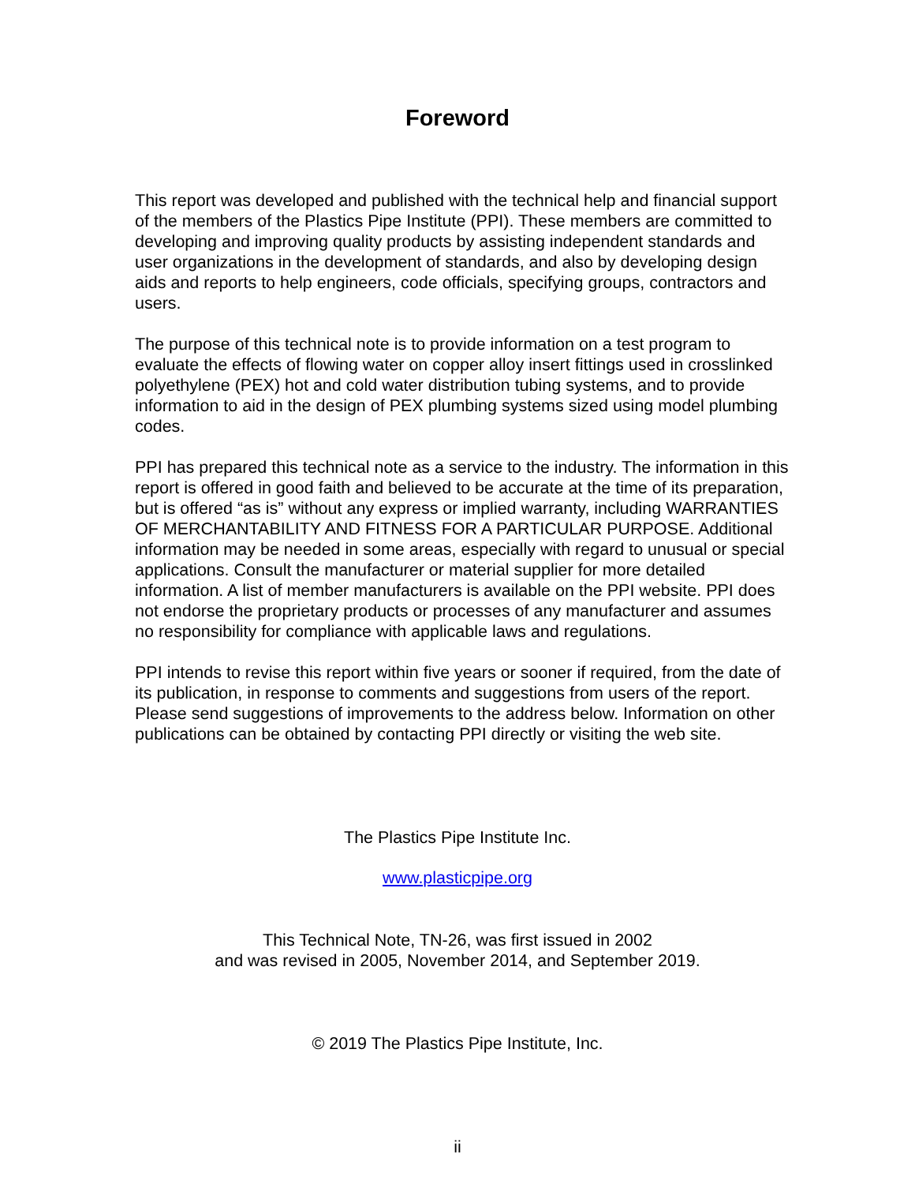Foreword
This report was developed and published with the technical help and financial support of the members of the Plastics Pipe Institute (PPI). These members are committed to developing and improving quality products by assisting independent standards and user organizations in the development of standards, and also by developing design aids and reports to help engineers, code officials, specifying groups, contractors and users.
The purpose of this technical note is to provide information on a test program to evaluate the effects of flowing water on copper alloy insert fittings used in crosslinked polyethylene (PEX) hot and cold water distribution tubing systems, and to provide information to aid in the design of PEX plumbing systems sized using model plumbing codes.
PPI has prepared this technical note as a service to the industry. The information in this report is offered in good faith and believed to be accurate at the time of its preparation, but is offered “as is” without any express or implied warranty, including WARRANTIES OF MERCHANTABILITY AND FITNESS FOR A PARTICULAR PURPOSE. Additional information may be needed in some areas, especially with regard to unusual or special applications. Consult the manufacturer or material supplier for more detailed information. A list of member manufacturers is available on the PPI website. PPI does not endorse the proprietary products or processes of any manufacturer and assumes no responsibility for compliance with applicable laws and regulations.
PPI intends to revise this report within five years or sooner if required, from the date of its publication, in response to comments and suggestions from users of the report. Please send suggestions of improvements to the address below. Information on other publications can be obtained by contacting PPI directly or visiting the web site.
The Plastics Pipe Institute Inc.
www.plasticpipe.org
This Technical Note, TN-26, was first issued in 2002
and was revised in 2005, November 2014, and September 2019.
© 2019 The Plastics Pipe Institute, Inc.
ii